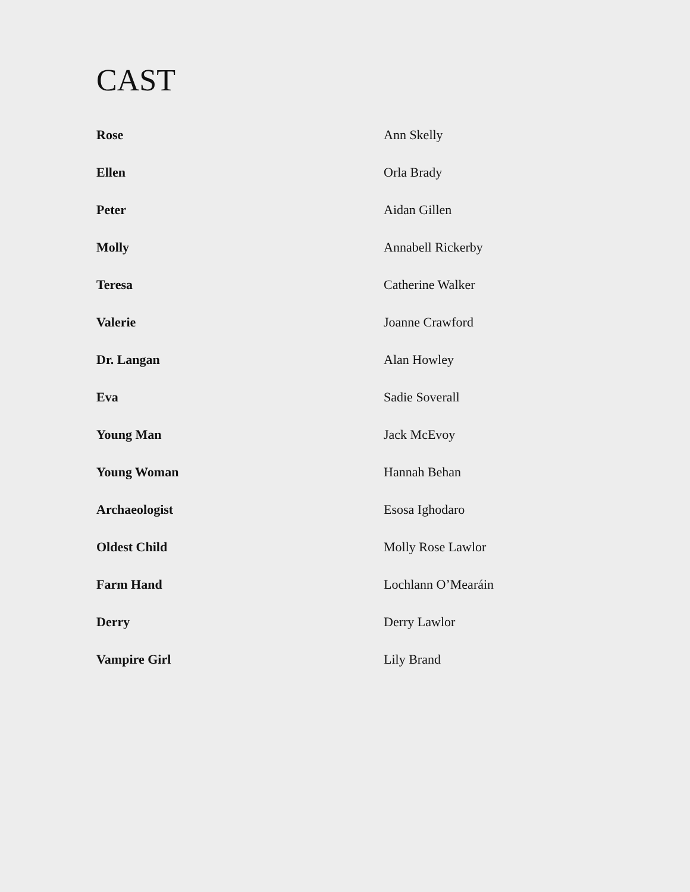CAST
| Rose | Ann Skelly |
| Ellen | Orla Brady |
| Peter | Aidan Gillen |
| Molly | Annabell Rickerby |
| Teresa | Catherine Walker |
| Valerie | Joanne Crawford |
| Dr. Langan | Alan Howley |
| Eva | Sadie Soverall |
| Young Man | Jack McEvoy |
| Young Woman | Hannah Behan |
| Archaeologist | Esosa Ighodaro |
| Oldest Child | Molly Rose Lawlor |
| Farm Hand | Lochlann O’Mearáin |
| Derry | Derry Lawlor |
| Vampire Girl | Lily Brand |